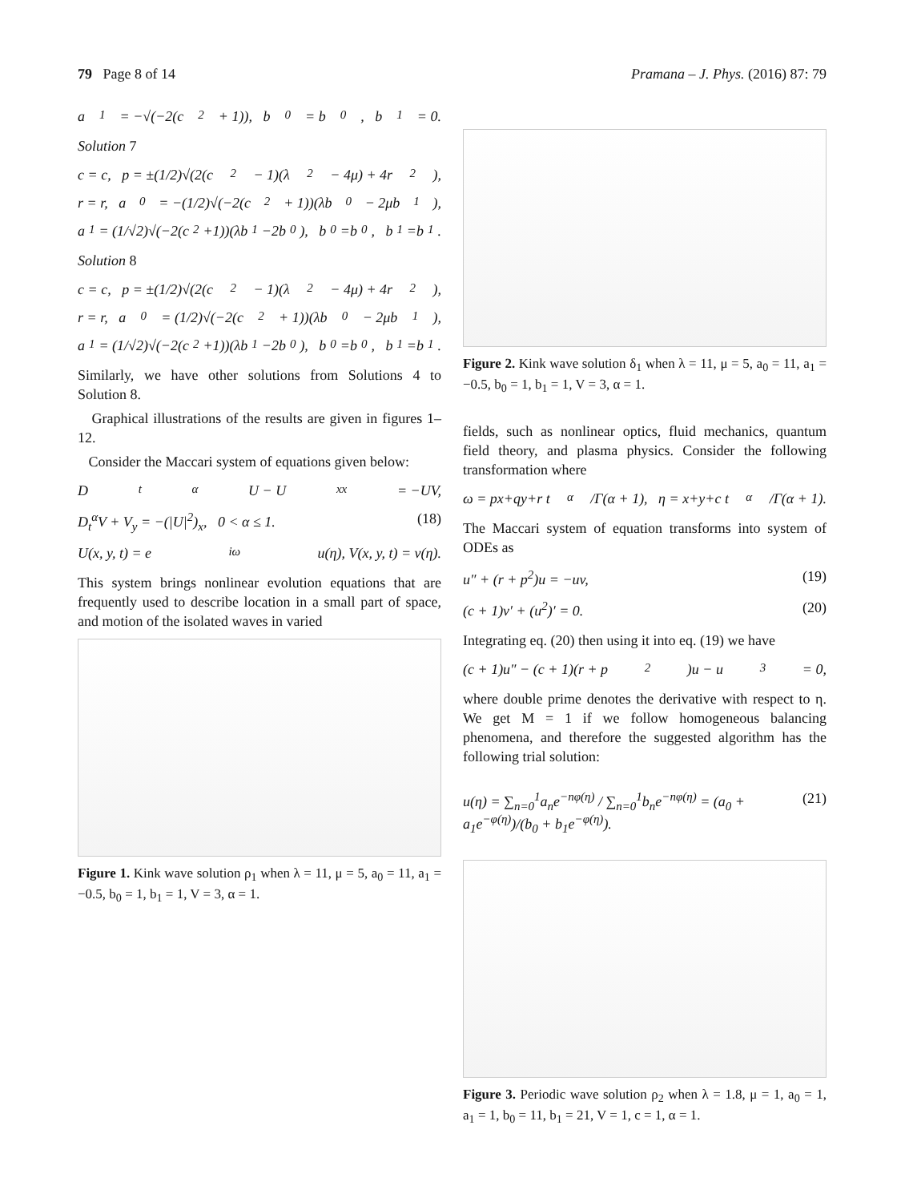79 Page 8 of 14 Pramana – J. Phys. (2016) 87: 79
a<sub>1</sub> = −√(−2(c<sup>2</sup> + 1)), b<sub>0</sub> = b<sub>0</sub>, b<sub>1</sub> = 0.
Solution 7
c = c, p = ±(1/2)√(2(c<sup>2</sup> − 1)(λ<sup>2</sup> − 4μ) + 4r<sup>2</sup>),
r = r, a<sub>0</sub> = −(1/2)√(−2(c<sup>2</sup> + 1))(λb<sub>0</sub> − 2μb<sub>1</sub>),
a<sub>1</sub> = (1/√2)√(−2(c<sup>2</sup>+1))(λb<sub>1</sub>−2b<sub>0</sub>), b<sub>0</sub>=b<sub>0</sub>, b<sub>1</sub>=b<sub>1</sub>.
Solution 8
c = c, p = ±(1/2)√(2(c<sup>2</sup> − 1)(λ<sup>2</sup> − 4μ) + 4r<sup>2</sup>),
r = r, a<sub>0</sub> = (1/2)√(−2(c<sup>2</sup> + 1))(λb<sub>0</sub> − 2μb<sub>1</sub>),
a<sub>1</sub> = (1/√2)√(−2(c<sup>2</sup>+1))(λb<sub>1</sub>−2b<sub>0</sub>), b<sub>0</sub>=b<sub>0</sub>, b<sub>1</sub>=b<sub>1</sub>.
Similarly, we have other solutions from Solutions 4 to Solution 8.
Graphical illustrations of the results are given in figures 1–12.
Consider the Maccari system of equations given below:
D<sub>t</sub><sup>α</sup>U − U<sub>xx</sub> = −UV,
D<sub>t</sub><sup>α</sup>V + V<sub>y</sub> = −(|U|<sup>2</sup>)<sub>x</sub>, 0 < α ≤ 1. (18)
U(x, y, t) = e<sup>iω</sup>u(η), V(x, y, t) = v(η).
This system brings nonlinear evolution equations that are frequently used to describe location in a small part of space, and motion of the isolated waves in varied
Figure 1. Kink wave solution ρ<sub>1</sub> when λ = 11, μ = 5, a<sub>0</sub> = 11, a<sub>1</sub> = −0.5, b<sub>0</sub> = 1, b<sub>1</sub> = 1, V = 3, α = 1.
Figure 2. Kink wave solution δ<sub>1</sub> when λ = 11, μ = 5, a<sub>0</sub> = 11, a<sub>1</sub> = −0.5, b<sub>0</sub> = 1, b<sub>1</sub> = 1, V = 3, α = 1.
fields, such as nonlinear optics, fluid mechanics, quantum field theory, and plasma physics. Consider the following transformation where
ω = px+qy+r t<sup>α</sup>/Γ(α + 1), η = x+y+c t<sup>α</sup>/Γ(α + 1).
The Maccari system of equation transforms into system of ODEs as
u″ + (r + p<sup>2</sup>)u = −uv, (19)
(c + 1)v′ + (u<sup>2</sup>)′ = 0. (20)
Integrating eq. (20) then using it into eq. (19) we have
(c + 1)u″ − (c + 1)(r + p<sup>2</sup>)u − u<sup>3</sup> = 0,
where double prime denotes the derivative with respect to η. We get M = 1 if we follow homogeneous balancing phenomena, and therefore the suggested algorithm has the following trial solution:
u(η) = ∑<sub>n=0</sub><sup>1</sup>a<sub>n</sub>e<sup>−nφ(η)</sup> / ∑<sub>n=0</sub><sup>1</sup>b<sub>n</sub>e<sup>−nφ(η)</sup> = (a<sub>0</sub> + a<sub>1</sub>e<sup>−φ(η)</sup>)/(b<sub>0</sub> + b<sub>1</sub>e<sup>−φ(η)</sup>). (21)
Figure 3. Periodic wave solution ρ<sub>2</sub> when λ = 1.8, μ = 1, a<sub>0</sub> = 1, a<sub>1</sub> = 1, b<sub>0</sub> = 11, b<sub>1</sub> = 21, V = 1, c = 1, α = 1.